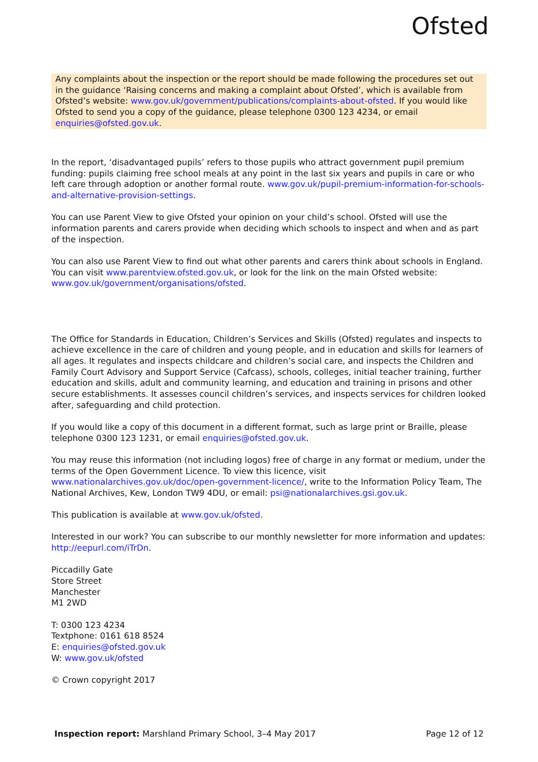Ofsted
Any complaints about the inspection or the report should be made following the procedures set out in the guidance ‘Raising concerns and making a complaint about Ofsted’, which is available from Ofsted’s website: www.gov.uk/government/publications/complaints-about-ofsted. If you would like Ofsted to send you a copy of the guidance, please telephone 0300 123 4234, or email enquiries@ofsted.gov.uk.
In the report, ‘disadvantaged pupils’ refers to those pupils who attract government pupil premium funding: pupils claiming free school meals at any point in the last six years and pupils in care or who left care through adoption or another formal route. www.gov.uk/pupil-premium-information-for-schools-and-alternative-provision-settings.
You can use Parent View to give Ofsted your opinion on your child’s school. Ofsted will use the information parents and carers provide when deciding which schools to inspect and when and as part of the inspection.
You can also use Parent View to find out what other parents and carers think about schools in England. You can visit www.parentview.ofsted.gov.uk, or look for the link on the main Ofsted website: www.gov.uk/government/organisations/ofsted.
The Office for Standards in Education, Children’s Services and Skills (Ofsted) regulates and inspects to achieve excellence in the care of children and young people, and in education and skills for learners of all ages. It regulates and inspects childcare and children’s social care, and inspects the Children and Family Court Advisory and Support Service (Cafcass), schools, colleges, initial teacher training, further education and skills, adult and community learning, and education and training in prisons and other secure establishments. It assesses council children’s services, and inspects services for children looked after, safeguarding and child protection.
If you would like a copy of this document in a different format, such as large print or Braille, please telephone 0300 123 1231, or email enquiries@ofsted.gov.uk.
You may reuse this information (not including logos) free of charge in any format or medium, under the terms of the Open Government Licence. To view this licence, visit www.nationalarchives.gov.uk/doc/open-government-licence/, write to the Information Policy Team, The National Archives, Kew, London TW9 4DU, or email: psi@nationalarchives.gsi.gov.uk.
This publication is available at www.gov.uk/ofsted.
Interested in our work? You can subscribe to our monthly newsletter for more information and updates: http://eepurl.com/iTrDn.
Piccadilly Gate
Store Street
Manchester
M1 2WD
T: 0300 123 4234
Textphone: 0161 618 8524
E: enquiries@ofsted.gov.uk
W: www.gov.uk/ofsted
© Crown copyright 2017
Inspection report: Marshland Primary School, 3–4 May 2017 Page 12 of 12